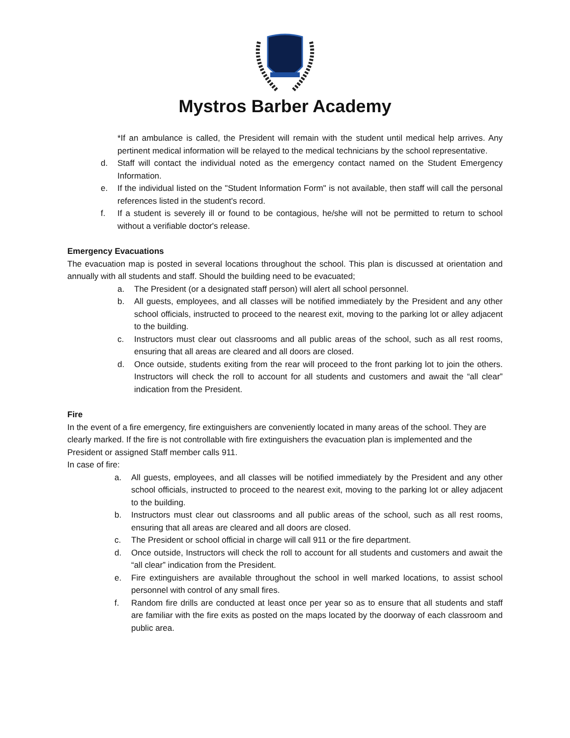Mystros Barber Academy
*If an ambulance is called, the President will remain with the student until medical help arrives. Any pertinent medical information will be relayed to the medical technicians by the school representative.
d. Staff will contact the individual noted as the emergency contact named on the Student Emergency Information.
e. If the individual listed on the "Student Information Form" is not available, then staff will call the personal references listed in the student's record.
f. If a student is severely ill or found to be contagious, he/she will not be permitted to return to school without a verifiable doctor's release.
Emergency Evacuations
The evacuation map is posted in several locations throughout the school. This plan is discussed at orientation and annually with all students and staff. Should the building need to be evacuated;
a. The President (or a designated staff person) will alert all school personnel.
b. All guests, employees, and all classes will be notified immediately by the President and any other school officials, instructed to proceed to the nearest exit, moving to the parking lot or alley adjacent to the building.
c. Instructors must clear out classrooms and all public areas of the school, such as all rest rooms, ensuring that all areas are cleared and all doors are closed.
d. Once outside, students exiting from the rear will proceed to the front parking lot to join the others. Instructors will check the roll to account for all students and customers and await the “all clear” indication from the President.
Fire
In the event of a fire emergency, fire extinguishers are conveniently located in many areas of the school. They are clearly marked. If the fire is not controllable with fire extinguishers the evacuation plan is implemented and the President or assigned Staff member calls 911.
In case of fire:
a. All guests, employees, and all classes will be notified immediately by the President and any other school officials, instructed to proceed to the nearest exit, moving to the parking lot or alley adjacent to the building.
b. Instructors must clear out classrooms and all public areas of the school, such as all rest rooms, ensuring that all areas are cleared and all doors are closed.
c. The President or school official in charge will call 911 or the fire department.
d. Once outside, Instructors will check the roll to account for all students and customers and await the “all clear” indication from the President.
e. Fire extinguishers are available throughout the school in well marked locations, to assist school personnel with control of any small fires.
f. Random fire drills are conducted at least once per year so as to ensure that all students and staff are familiar with the fire exits as posted on the maps located by the doorway of each classroom and public area.